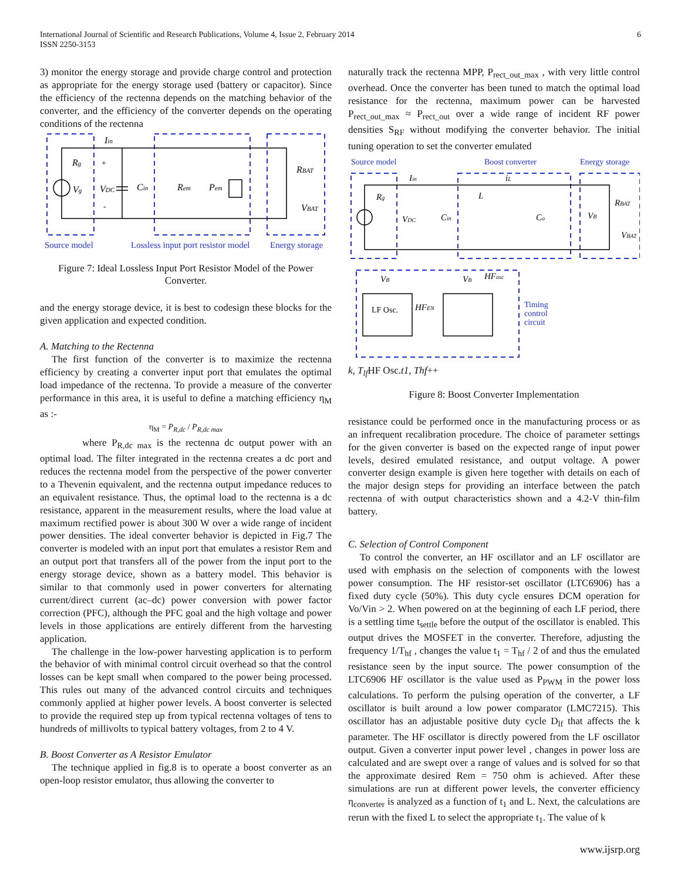International Journal of Scientific and Research Publications, Volume 4, Issue 2, February 2014
ISSN 2250-3153
6
3) monitor the energy storage and provide charge control and protection as appropriate for the energy storage used (battery or capacitor). Since the efficiency of the rectenna depends on the matching behavior of the converter, and the efficiency of the converter depends on the operating conditions of the rectenna
Iin
Rg
Vg
VDC
Cin
Rem
Pem
RBAT
VBAT
+
-
Source model
Lossless input port resistor model
Energy storage
Figure 7: Ideal Lossless Input Port Resistor Model of the Power Converter.
and the energy storage device, it is best to codesign these blocks for the given application and expected condition.
A. Matching to the Rectenna
The first function of the converter is to maximize the rectenna efficiency by creating a converter input port that emulates the optimal load impedance of the rectenna. To provide a measure of the converter performance in this area, it is useful to define a matching efficiency η<sub>M</sub> as :-
η<sub>M</sub> = P<sub>R,dc</sub> / P<sub>R,dc max</sub>
where P<sub>R,dc max</sub> is the rectenna dc output power with an optimal load. The filter integrated in the rectenna creates a dc port and reduces the rectenna model from the perspective of the power converter to a Thevenin equivalent, and the rectenna output impedance reduces to an equivalent resistance. Thus, the optimal load to the rectenna is a dc resistance, apparent in the measurement results, where the load value at maximum rectified power is about 300 W over a wide range of incident power densities. The ideal converter behavior is depicted in Fig.7 The converter is modeled with an input port that emulates a resistor Rem and an output port that transfers all of the power from the input port to the energy storage device, shown as a battery model. This behavior is similar to that commonly used in power converters for alternating current/direct current (ac–dc) power conversion with power factor correction (PFC), although the PFC goal and the high voltage and power levels in those applications are entirely different from the harvesting application.
The challenge in the low-power harvesting application is to perform the behavior of with minimal control circuit overhead so that the control losses can be kept small when compared to the power being processed. This rules out many of the advanced control circuits and techniques commonly applied at higher power levels. A boost converter is selected to provide the required step up from typical rectenna voltages of tens to hundreds of millivolts to typical battery voltages, from 2 to 4 V.
B. Boost Converter as A Resistor Emulator
The technique applied in fig.8 is to operate a boost converter as an open-loop resistor emulator, thus allowing the converter to
naturally track the rectenna MPP, P<sub>rect_out_max</sub> , with very little control overhead. Once the converter has been tuned to match the optimal load resistance for the rectenna, maximum power can be harvested P<sub>rect_out_max</sub> ≈ P<sub>rect_out</sub> over a wide range of incident RF power densities S<sub>RF</sub> without modifying the converter behavior. The initial tuning operation to set the converter emulated
Source model
Boost converter
Energy storage
Timing
control
circuit
Iin
Rg
VDC
Cin
L
iL
Co
RBAT
VB
VBAT
VB
VB
HFosc
HFEN
LF Osc.
k, Tlf
HF Osc.
t1, Thf
+
+
Figure 8: Boost Converter Implementation
resistance could be performed once in the manufacturing process or as an infrequent recalibration procedure. The choice of parameter settings for the given converter is based on the expected range of input power levels, desired emulated resistance, and output voltage. A power converter design example is given here together with details on each of the major design steps for providing an interface between the patch rectenna of with output characteristics shown and a 4.2-V thin-film battery.
C. Selection of Control Component
To control the converter, an HF oscillator and an LF oscillator are used with emphasis on the selection of components with the lowest power consumption. The HF resistor-set oscillator (LTC6906) has a fixed duty cycle (50%). This duty cycle ensures DCM operation for Vo/Vin > 2. When powered on at the beginning of each LF period, there is a settling time t<sub>settle</sub> before the output of the oscillator is enabled. This output drives the MOSFET in the converter. Therefore, adjusting the frequency 1/T<sub>hf</sub> , changes the value t<sub>1</sub> = T<sub>hf</sub> / 2 of and thus the emulated resistance seen by the input source. The power consumption of the LTC6906 HF oscillator is the value used as P<sub>PWM</sub> in the power loss calculations. To perform the pulsing operation of the converter, a LF oscillator is built around a low power comparator (LMC7215). This oscillator has an adjustable positive duty cycle D<sub>lf</sub> that affects the k parameter. The HF oscillator is directly powered from the LF oscillator output. Given a converter input power level , changes in power loss are calculated and are swept over a range of values and is solved for so that the approximate desired Rem = 750 ohm is achieved. After these simulations are run at different power levels, the converter efficiency η<sub>converter</sub> is analyzed as a function of t<sub>1</sub> and L. Next, the calculations are rerun with the fixed L to select the appropriate t<sub>1</sub>. The value of k
www.ijsrp.org